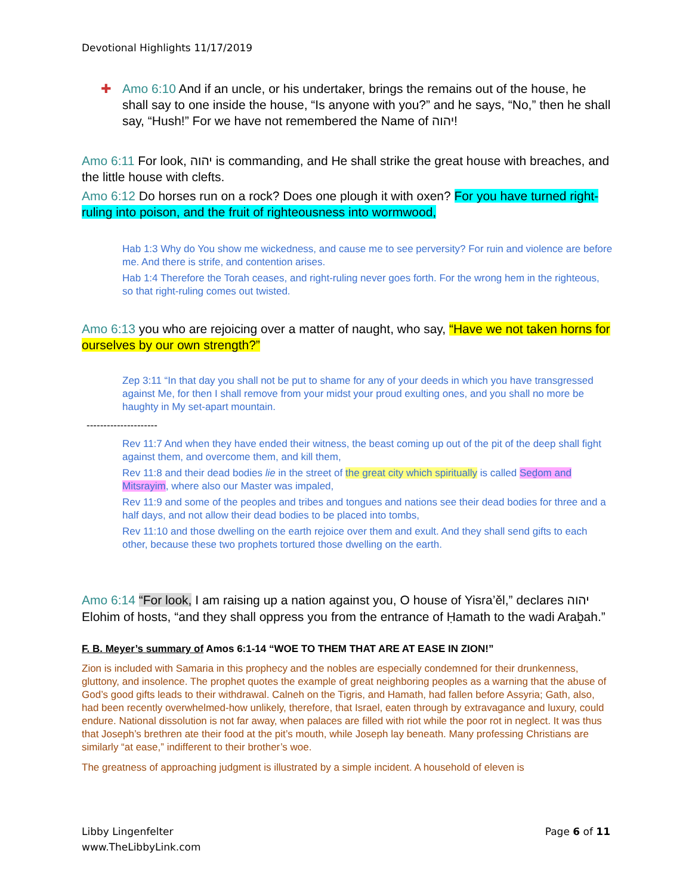Devotional Highlights 11/17/2019
✚ Amo 6:10 And if an uncle, or his undertaker, brings the remains out of the house, he shall say to one inside the house, “Is anyone with you?” and he says, “No,” then he shall say, “Hush!” For we have not remembered the Name of יהוה!
Amo 6:11 For look, יהוה is commanding, and He shall strike the great house with breaches, and the little house with clefts.
Amo 6:12 Do horses run on a rock? Does one plough it with oxen? For you have turned right-ruling into poison, and the fruit of righteousness into wormwood,
Hab 1:3 Why do You show me wickedness, and cause me to see perversity? For ruin and violence are before me. And there is strife, and contention arises.
Hab 1:4 Therefore the Torah ceases, and right-ruling never goes forth. For the wrong hem in the righteous, so that right-ruling comes out twisted.
Amo 6:13 you who are rejoicing over a matter of naught, who say, “Have we not taken horns for ourselves by our own strength?”
Zep 3:11 “In that day you shall not be put to shame for any of your deeds in which you have transgressed against Me, for then I shall remove from your midst your proud exulting ones, and you shall no more be haughty in My set-apart mountain.
---------------------
Rev 11:7 And when they have ended their witness, the beast coming up out of the pit of the deep shall fight against them, and overcome them, and kill them,
Rev 11:8 and their dead bodies lie in the street of the great city which spiritually is called Seḏom and Mitsrayim, where also our Master was impaled,
Rev 11:9 and some of the peoples and tribes and tongues and nations see their dead bodies for three and a half days, and not allow their dead bodies to be placed into tombs,
Rev 11:10 and those dwelling on the earth rejoice over them and exult. And they shall send gifts to each other, because these two prophets tortured those dwelling on the earth.
Amo 6:14 “For look, I am raising up a nation against you, O house of Yisra’ěl,” declares יהוה Elohim of hosts, “and they shall oppress you from the entrance of Ḥamath to the wadi Araḇah.”
F. B. Meyer’s summary of Amos 6:1-14 “WOE TO THEM THAT ARE AT EASE IN ZION!”
Zion is included with Samaria in this prophecy and the nobles are especially condemned for their drunkenness, gluttony, and insolence. The prophet quotes the example of great neighboring peoples as a warning that the abuse of God’s good gifts leads to their withdrawal. Calneh on the Tigris, and Hamath, had fallen before Assyria; Gath, also, had been recently overwhelmed-how unlikely, therefore, that Israel, eaten through by extravagance and luxury, could endure. National dissolution is not far away, when palaces are filled with riot while the poor rot in neglect. It was thus that Joseph’s brethren ate their food at the pit’s mouth, while Joseph lay beneath. Many professing Christians are similarly “at ease,” indifferent to their brother’s woe.
The greatness of approaching judgment is illustrated by a simple incident. A household of eleven is
Libby Lingenfelter
www.TheLibbyLink.com
Page 6 of 11